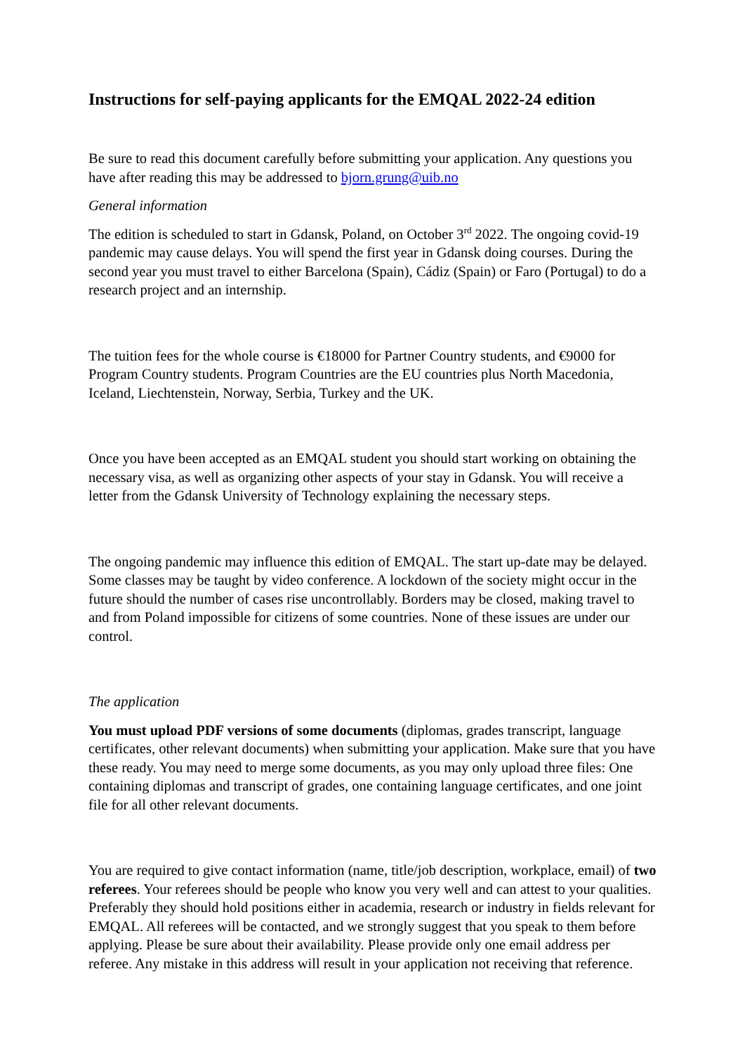Instructions for self-paying applicants for the EMQAL 2022-24 edition
Be sure to read this document carefully before submitting your application. Any questions you have after reading this may be addressed to bjorn.grung@uib.no
General information
The edition is scheduled to start in Gdansk, Poland, on October 3<sup>rd</sup> 2022. The ongoing covid-19 pandemic may cause delays. You will spend the first year in Gdansk doing courses. During the second year you must travel to either Barcelona (Spain), Cádiz (Spain) or Faro (Portugal) to do a research project and an internship.
The tuition fees for the whole course is €18000 for Partner Country students, and €9000 for Program Country students. Program Countries are the EU countries plus North Macedonia, Iceland, Liechtenstein, Norway, Serbia, Turkey and the UK.
Once you have been accepted as an EMQAL student you should start working on obtaining the necessary visa, as well as organizing other aspects of your stay in Gdansk. You will receive a letter from the Gdansk University of Technology explaining the necessary steps.
The ongoing pandemic may influence this edition of EMQAL. The start up-date may be delayed. Some classes may be taught by video conference. A lockdown of the society might occur in the future should the number of cases rise uncontrollably. Borders may be closed, making travel to and from Poland impossible for citizens of some countries. None of these issues are under our control.
The application
You must upload PDF versions of some documents (diplomas, grades transcript, language certificates, other relevant documents) when submitting your application. Make sure that you have these ready. You may need to merge some documents, as you may only upload three files: One containing diplomas and transcript of grades, one containing language certificates, and one joint file for all other relevant documents.
You are required to give contact information (name, title/job description, workplace, email) of two referees. Your referees should be people who know you very well and can attest to your qualities. Preferably they should hold positions either in academia, research or industry in fields relevant for EMQAL. All referees will be contacted, and we strongly suggest that you speak to them before applying. Please be sure about their availability. Please provide only one email address per referee. Any mistake in this address will result in your application not receiving that reference.